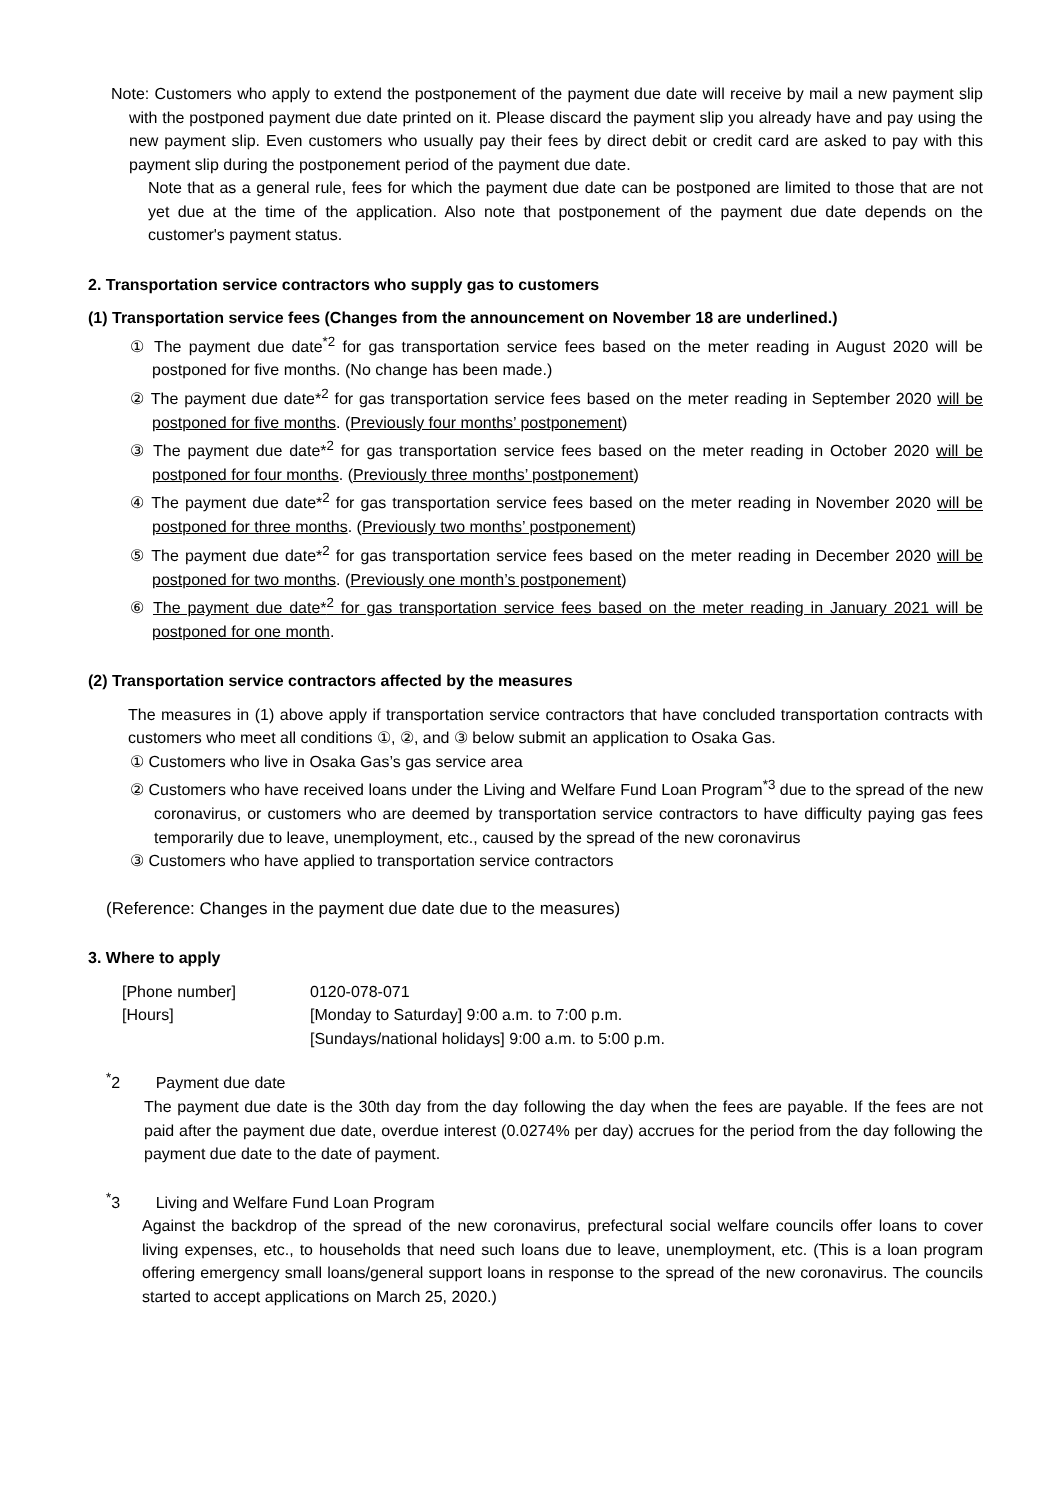Note: Customers who apply to extend the postponement of the payment due date will receive by mail a new payment slip with the postponed payment due date printed on it. Please discard the payment slip you already have and pay using the new payment slip. Even customers who usually pay their fees by direct debit or credit card are asked to pay with this payment slip during the postponement period of the payment due date.
Note that as a general rule, fees for which the payment due date can be postponed are limited to those that are not yet due at the time of the application. Also note that postponement of the payment due date depends on the customer's payment status.
2. Transportation service contractors who supply gas to customers
(1) Transportation service fees (Changes from the announcement on November 18 are underlined.)
① The payment due date<sup>*2</sup> for gas transportation service fees based on the meter reading in August 2020 will be postponed for five months. (No change has been made.)
② The payment due date*<sup>2</sup> for gas transportation service fees based on the meter reading in September 2020 will be postponed for five months. (Previously four months’ postponement)
③ The payment due date*<sup>2</sup> for gas transportation service fees based on the meter reading in October 2020 will be postponed for four months. (Previously three months’ postponement)
④ The payment due date*<sup>2</sup> for gas transportation service fees based on the meter reading in November 2020 will be postponed for three months. (Previously two months’ postponement)
⑤ The payment due date*<sup>2</sup> for gas transportation service fees based on the meter reading in December 2020 will be postponed for two months. (Previously one month’s postponement)
⑥ The payment due date*<sup>2</sup> for gas transportation service fees based on the meter reading in January 2021 will be postponed for one month.
(2) Transportation service contractors affected by the measures
The measures in (1) above apply if transportation service contractors that have concluded transportation contracts with customers who meet all conditions ①, ②, and ③ below submit an application to Osaka Gas.
① Customers who live in Osaka Gas’s gas service area
② Customers who have received loans under the Living and Welfare Fund Loan Program<sup>*3</sup> due to the spread of the new coronavirus, or customers who are deemed by transportation service contractors to have difficulty paying gas fees temporarily due to leave, unemployment, etc., caused by the spread of the new coronavirus
③ Customers who have applied to transportation service contractors
(Reference: Changes in the payment due date due to the measures)
3. Where to apply
| [Phone number] | 0120-078-071 |
| [Hours] | [Monday to Saturday] 9:00 a.m. to 7:00 p.m. [Sundays/national holidays] 9:00 a.m. to 5:00 p.m. |
<sup>*</sup> 2 Payment due date
The payment due date is the 30th day from the day following the day when the fees are payable. If the fees are not paid after the payment due date, overdue interest (0.0274% per day) accrues for the period from the day following the payment due date to the date of payment.
<sup>*</sup> 3 Living and Welfare Fund Loan Program
Against the backdrop of the spread of the new coronavirus, prefectural social welfare councils offer loans to cover living expenses, etc., to households that need such loans due to leave, unemployment, etc. (This is a loan program offering emergency small loans/general support loans in response to the spread of the new coronavirus. The councils started to accept applications on March 25, 2020.)